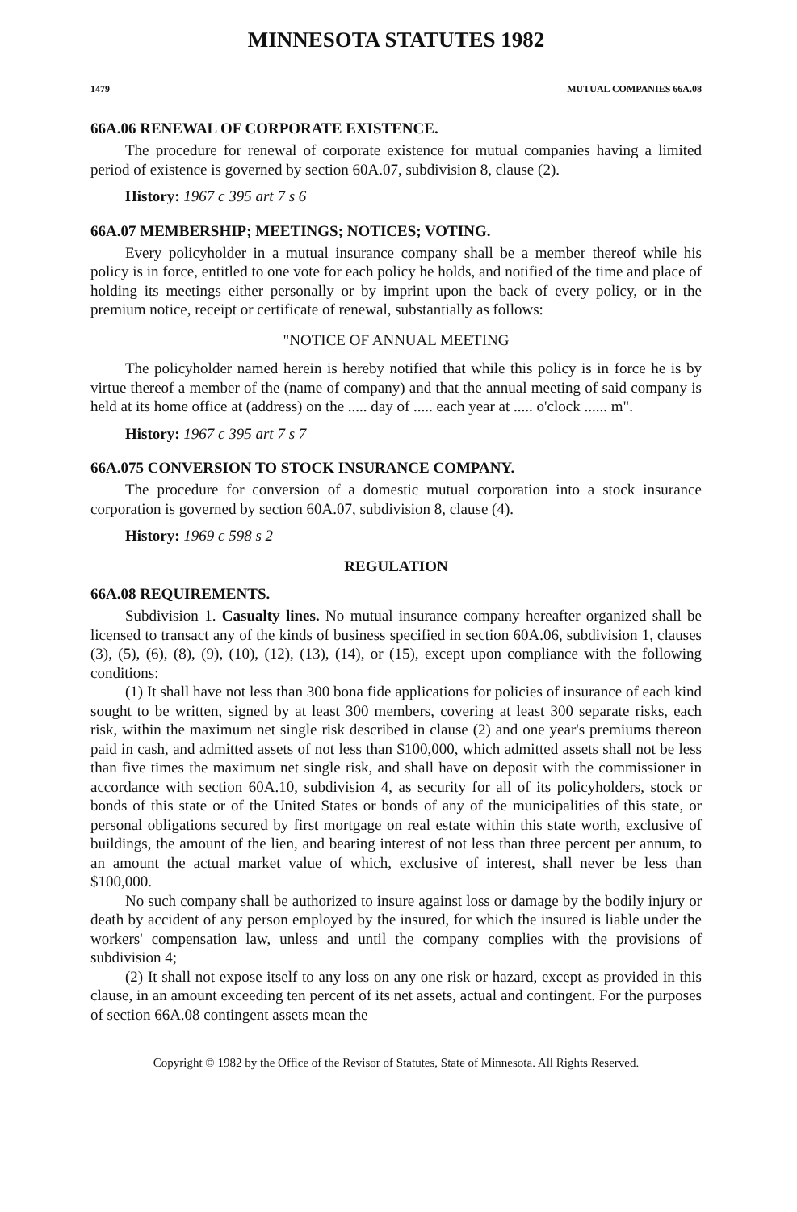MINNESOTA STATUTES 1982
1479 MUTUAL COMPANIES 66A.08
66A.06 RENEWAL OF CORPORATE EXISTENCE.
The procedure for renewal of corporate existence for mutual companies having a limited period of existence is governed by section 60A.07, subdivision 8, clause (2).
History: 1967 c 395 art 7 s 6
66A.07 MEMBERSHIP; MEETINGS; NOTICES; VOTING.
Every policyholder in a mutual insurance company shall be a member thereof while his policy is in force, entitled to one vote for each policy he holds, and notified of the time and place of holding its meetings either personally or by imprint upon the back of every policy, or in the premium notice, receipt or certificate of renewal, substantially as follows:
"NOTICE OF ANNUAL MEETING
The policyholder named herein is hereby notified that while this policy is in force he is by virtue thereof a member of the (name of company) and that the annual meeting of said company is held at its home office at (address) on the ..... day of ..... each year at ..... o'clock ...... m".
History: 1967 c 395 art 7 s 7
66A.075 CONVERSION TO STOCK INSURANCE COMPANY.
The procedure for conversion of a domestic mutual corporation into a stock insurance corporation is governed by section 60A.07, subdivision 8, clause (4).
History: 1969 c 598 s 2
REGULATION
66A.08 REQUIREMENTS.
Subdivision 1. Casualty lines. No mutual insurance company hereafter organized shall be licensed to transact any of the kinds of business specified in section 60A.06, subdivision 1, clauses (3), (5), (6), (8), (9), (10), (12), (13), (14), or (15), except upon compliance with the following conditions:
(1) It shall have not less than 300 bona fide applications for policies of insurance of each kind sought to be written, signed by at least 300 members, covering at least 300 separate risks, each risk, within the maximum net single risk described in clause (2) and one year's premiums thereon paid in cash, and admitted assets of not less than $100,000, which admitted assets shall not be less than five times the maximum net single risk, and shall have on deposit with the commissioner in accordance with section 60A.10, subdivision 4, as security for all of its policyholders, stock or bonds of this state or of the United States or bonds of any of the municipalities of this state, or personal obligations secured by first mortgage on real estate within this state worth, exclusive of buildings, the amount of the lien, and bearing interest of not less than three percent per annum, to an amount the actual market value of which, exclusive of interest, shall never be less than $100,000.
No such company shall be authorized to insure against loss or damage by the bodily injury or death by accident of any person employed by the insured, for which the insured is liable under the workers' compensation law, unless and until the company complies with the provisions of subdivision 4;
(2) It shall not expose itself to any loss on any one risk or hazard, except as provided in this clause, in an amount exceeding ten percent of its net assets, actual and contingent. For the purposes of section 66A.08 contingent assets mean the
Copyright © 1982 by the Office of the Revisor of Statutes, State of Minnesota. All Rights Reserved.